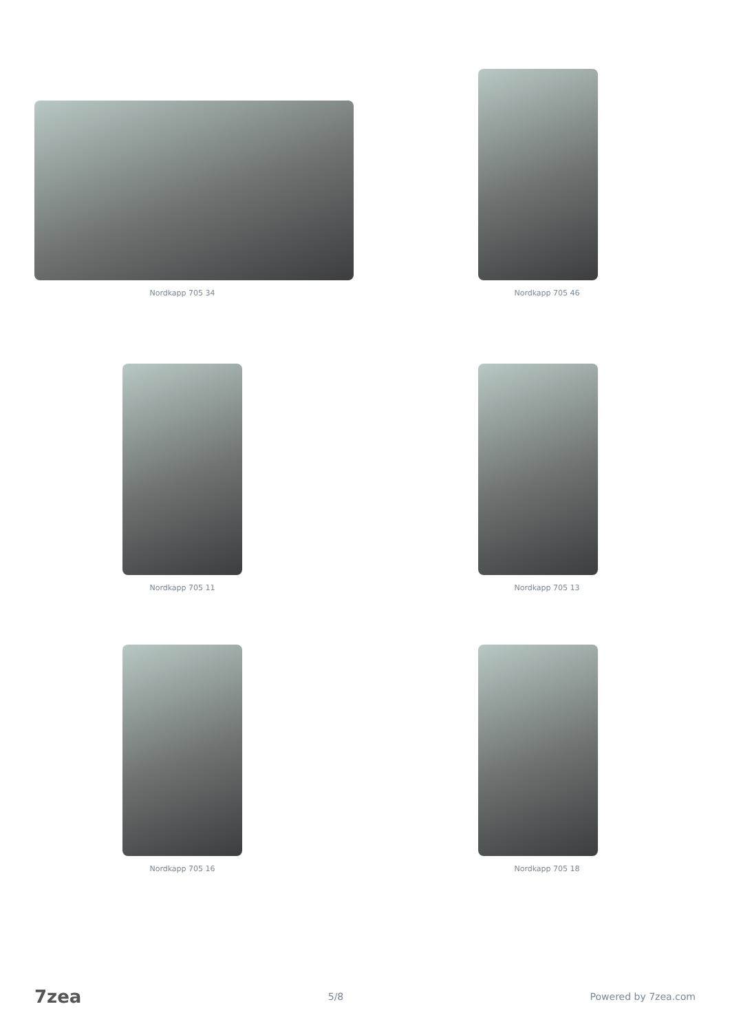Nordkapp 705 34
Nordkapp 705 46
Nordkapp 705 11
Nordkapp 705 13
Nordkapp 705 16
Nordkapp 705 18
7zea 5/8 Powered by 7zea.com